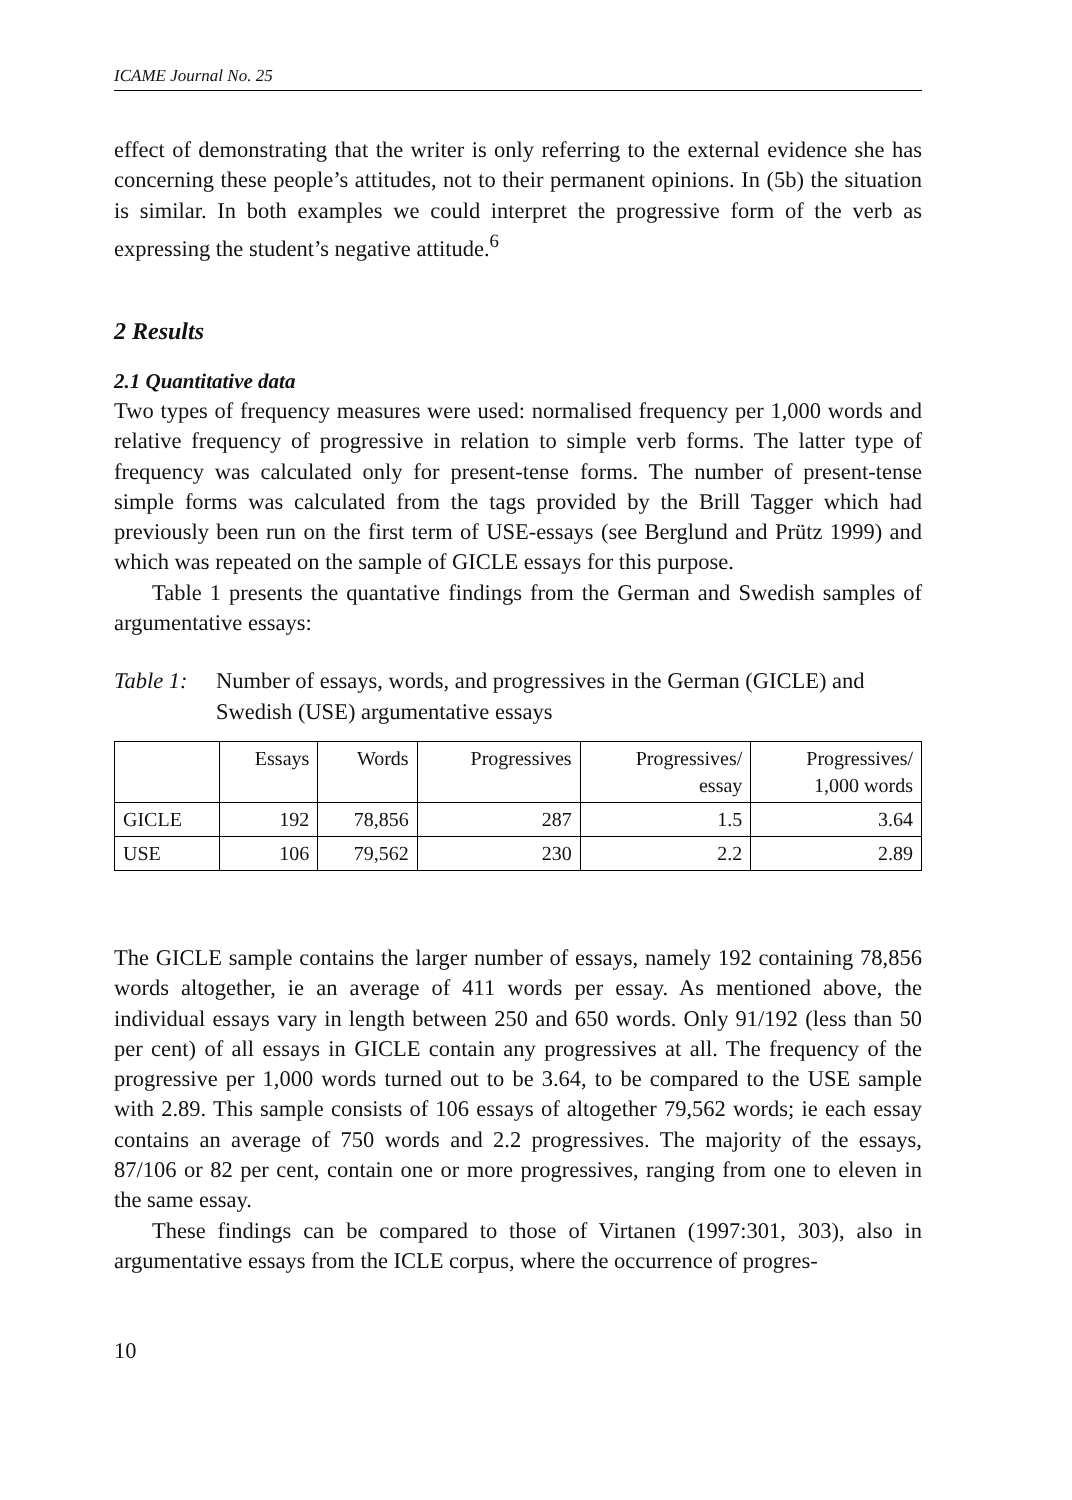ICAME Journal No. 25
effect of demonstrating that the writer is only referring to the external evidence she has concerning these people’s attitudes, not to their permanent opinions. In (5b) the situation is similar. In both examples we could interpret the progressive form of the verb as expressing the student’s negative attitude.<sup>6</sup>
2 Results
2.1 Quantitative data
Two types of frequency measures were used: normalised frequency per 1,000 words and relative frequency of progressive in relation to simple verb forms. The latter type of frequency was calculated only for present-tense forms. The number of present-tense simple forms was calculated from the tags provided by the Brill Tagger which had previously been run on the first term of USE-essays (see Berglund and Prütz 1999) and which was repeated on the sample of GICLE essays for this purpose.
Table 1 presents the quantative findings from the German and Swedish samples of argumentative essays:
Table 1:
Number of essays, words, and progressives in the German (GICLE) and Swedish (USE) argumentative essays
| | Essays | Words | Progressives | Progressives/ essay | Progressives/ 1,000 words |
| GICLE | 192 | 78,856 | 287 | 1.5 | 3.64 |
| USE | 106 | 79,562 | 230 | 2.2 | 2.89 |
The GICLE sample contains the larger number of essays, namely 192 containing 78,856 words altogether, ie an average of 411 words per essay. As mentioned above, the individual essays vary in length between 250 and 650 words. Only 91/192 (less than 50 per cent) of all essays in GICLE contain any progressives at all. The frequency of the progressive per 1,000 words turned out to be 3.64, to be compared to the USE sample with 2.89. This sample consists of 106 essays of altogether 79,562 words; ie each essay contains an average of 750 words and 2.2 progressives. The majority of the essays, 87/106 or 82 per cent, contain one or more progressives, ranging from one to eleven in the same essay.
These findings can be compared to those of Virtanen (1997:301, 303), also in argumentative essays from the ICLE corpus, where the occurrence of progres-
10